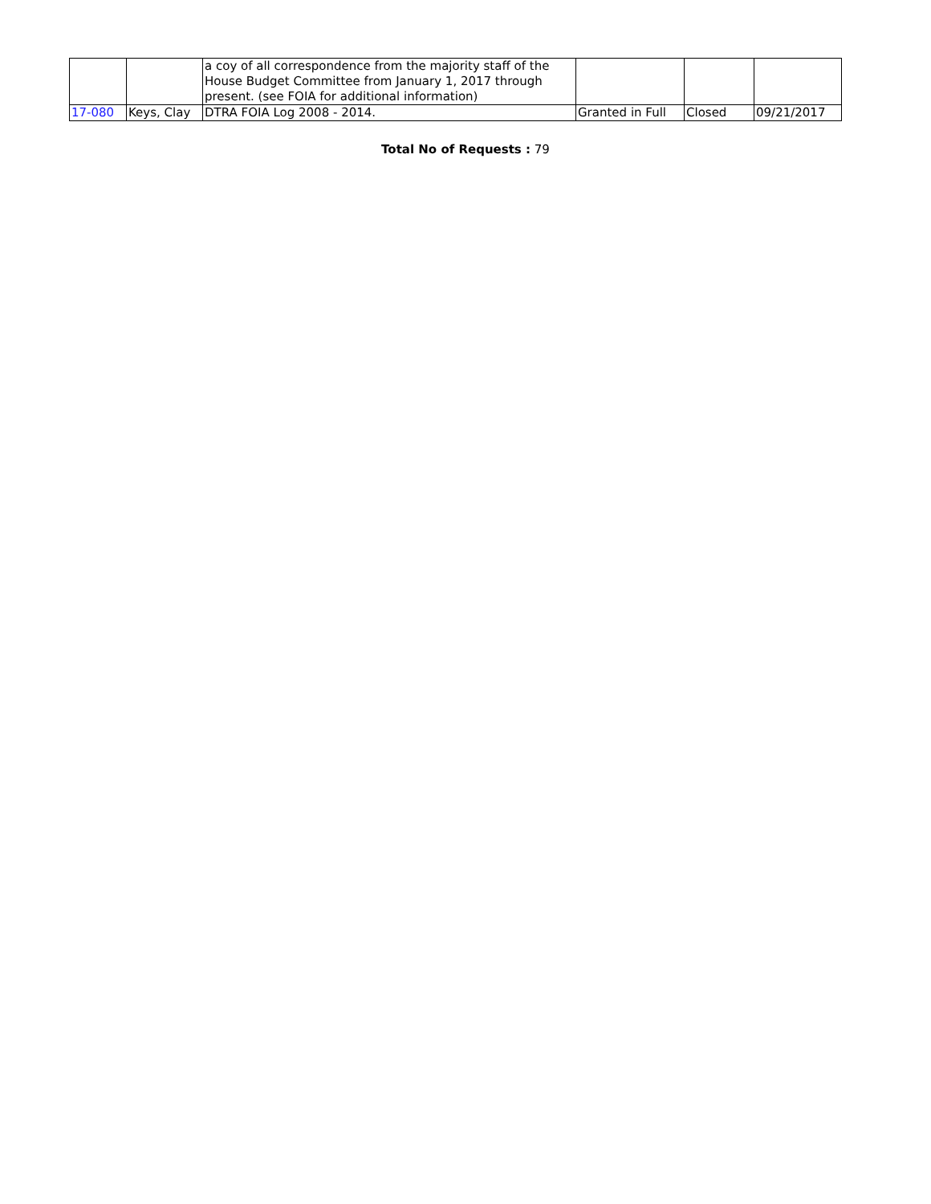| | | a coy of all correspondence from the majority staff of the House Budget Committee from January 1, 2017 through present. (see FOIA for additional information) | | | |
| 17-080 | Keys, Clay | DTRA FOIA Log 2008 - 2014. | Granted in Full | Closed | 09/21/2017 |
Total No of Requests : 79